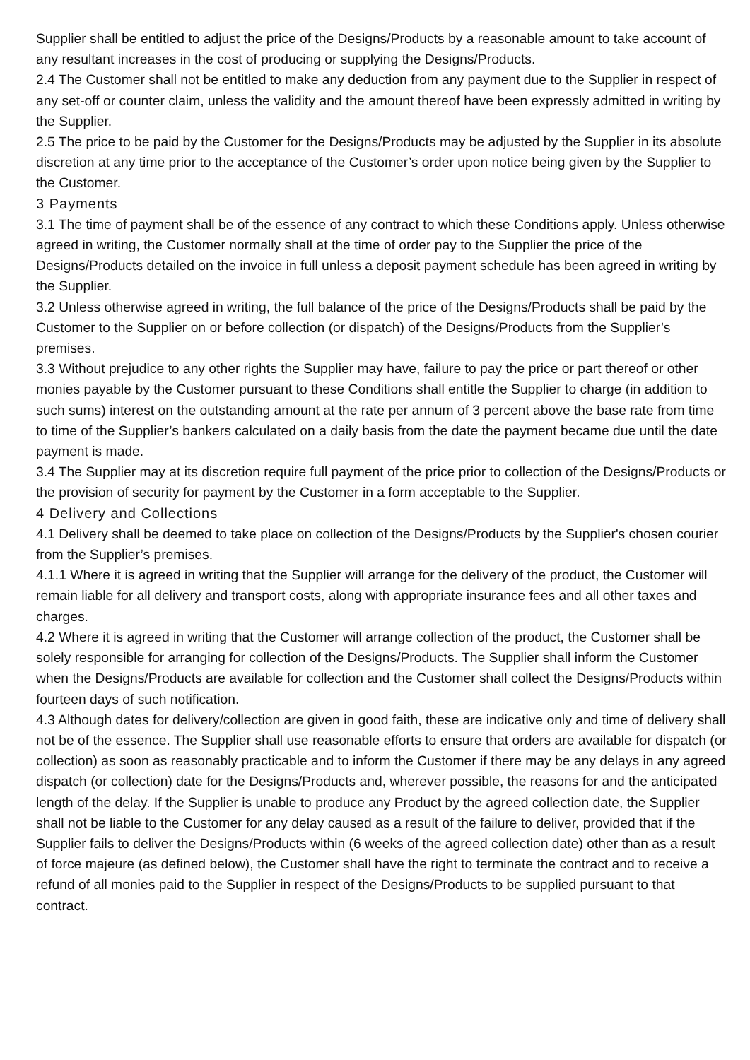Supplier shall be entitled to adjust the price of the Designs/Products by a reasonable amount to take account of any resultant increases in the cost of producing or supplying the Designs/Products.
2.4 The Customer shall not be entitled to make any deduction from any payment due to the Supplier in respect of any set-off or counter claim, unless the validity and the amount thereof have been expressly admitted in writing by the Supplier.
2.5 The price to be paid by the Customer for the Designs/Products may be adjusted by the Supplier in its absolute discretion at any time prior to the acceptance of the Customer’s order upon notice being given by the Supplier to the Customer.
3 Payments
3.1 The time of payment shall be of the essence of any contract to which these Conditions apply. Unless otherwise agreed in writing, the Customer normally shall at the time of order pay to the Supplier the price of the Designs/Products detailed on the invoice in full unless a deposit payment schedule has been agreed in writing by the Supplier.
3.2 Unless otherwise agreed in writing, the full balance of the price of the Designs/Products shall be paid by the Customer to the Supplier on or before collection (or dispatch) of the Designs/Products from the Supplier’s premises.
3.3 Without prejudice to any other rights the Supplier may have, failure to pay the price or part thereof or other monies payable by the Customer pursuant to these Conditions shall entitle the Supplier to charge (in addition to such sums) interest on the outstanding amount at the rate per annum of 3 percent above the base rate from time to time of the Supplier’s bankers calculated on a daily basis from the date the payment became due until the date payment is made.
3.4 The Supplier may at its discretion require full payment of the price prior to collection of the Designs/Products or the provision of security for payment by the Customer in a form acceptable to the Supplier.
4 Delivery and Collections
4.1 Delivery shall be deemed to take place on collection of the Designs/Products by the Supplier's chosen courier from the Supplier’s premises.
4.1.1 Where it is agreed in writing that the Supplier will arrange for the delivery of the product, the Customer will remain liable for all delivery and transport costs, along with appropriate insurance fees and all other taxes and charges.
4.2 Where it is agreed in writing that the Customer will arrange collection of the product, the Customer shall be solely responsible for arranging for collection of the Designs/Products. The Supplier shall inform the Customer when the Designs/Products are available for collection and the Customer shall collect the Designs/Products within fourteen days of such notification.
4.3 Although dates for delivery/collection are given in good faith, these are indicative only and time of delivery shall not be of the essence. The Supplier shall use reasonable efforts to ensure that orders are available for dispatch (or collection) as soon as reasonably practicable and to inform the Customer if there may be any delays in any agreed dispatch (or collection) date for the Designs/Products and, wherever possible, the reasons for and the anticipated length of the delay. If the Supplier is unable to produce any Product by the agreed collection date, the Supplier shall not be liable to the Customer for any delay caused as a result of the failure to deliver, provided that if the Supplier fails to deliver the Designs/Products within (6 weeks of the agreed collection date) other than as a result of force majeure (as defined below), the Customer shall have the right to terminate the contract and to receive a refund of all monies paid to the Supplier in respect of the Designs/Products to be supplied pursuant to that contract.